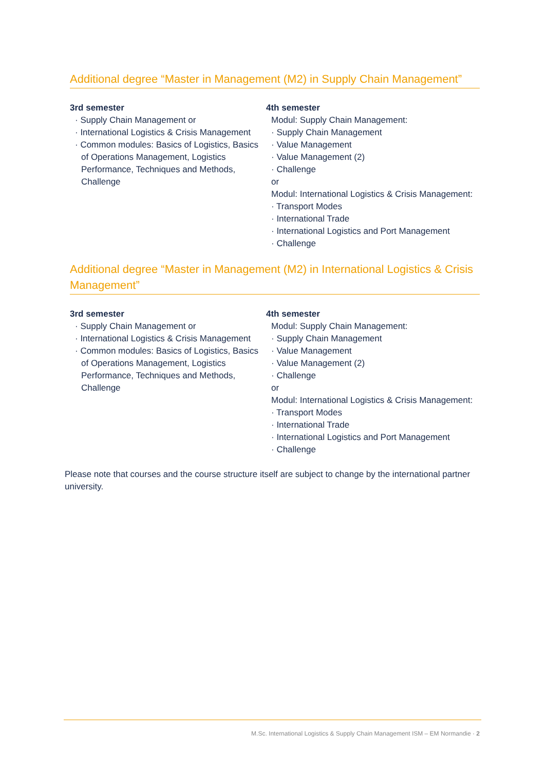Additional degree “Master in Management (M2) in Supply Chain Management”
3rd semester
· Supply Chain Management or
· International Logistics & Crisis Management
· Common modules: Basics of Logistics, Basics of Operations Management, Logistics Performance, Techniques and Methods, Challenge
4th semester
Modul: Supply Chain Management:
· Supply Chain Management
· Value Management
· Value Management (2)
· Challenge
or
Modul: International Logistics & Crisis Management:
· Transport Modes
· International Trade
· International Logistics and Port Management
· Challenge
Additional degree “Master in Management (M2) in International Logistics & Crisis Management”
3rd semester
· Supply Chain Management or
· International Logistics & Crisis Management
· Common modules: Basics of Logistics, Basics of Operations Management, Logistics Performance, Techniques and Methods, Challenge
4th semester
Modul: Supply Chain Management:
· Supply Chain Management
· Value Management
· Value Management (2)
· Challenge
or
Modul: International Logistics & Crisis Management:
· Transport Modes
· International Trade
· International Logistics and Port Management
· Challenge
Please note that courses and the course structure itself are subject to change by the international partner university.
M.Sc. International Logistics & Supply Chain Management ISM – EM Normandie · 2